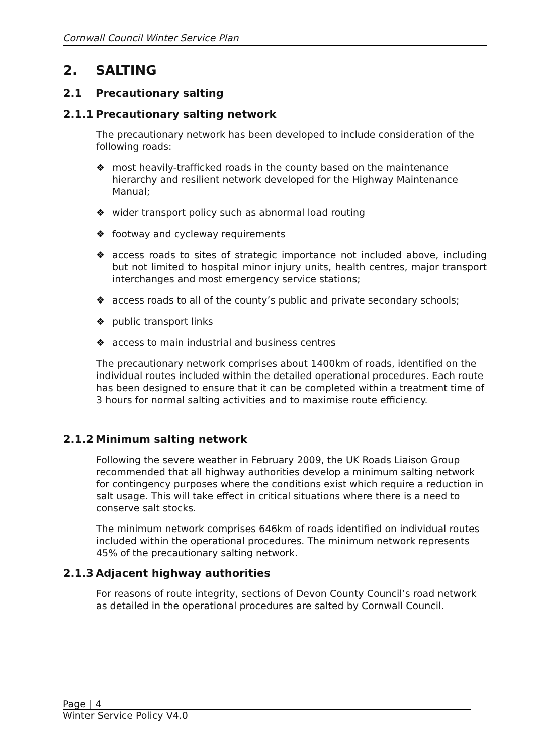Cornwall Council Winter Service Plan
2. SALTING
2.1 Precautionary salting
2.1.1 Precautionary salting network
The precautionary network has been developed to include consideration of the following roads:
❖ most heavily-trafficked roads in the county based on the maintenance hierarchy and resilient network developed for the Highway Maintenance Manual;
❖ wider transport policy such as abnormal load routing
❖ footway and cycleway requirements
❖ access roads to sites of strategic importance not included above, including but not limited to hospital minor injury units, health centres, major transport interchanges and most emergency service stations;
❖ access roads to all of the county’s public and private secondary schools;
❖ public transport links
❖ access to main industrial and business centres
The precautionary network comprises about 1400km of roads, identified on the individual routes included within the detailed operational procedures. Each route has been designed to ensure that it can be completed within a treatment time of 3 hours for normal salting activities and to maximise route efficiency.
2.1.2 Minimum salting network
Following the severe weather in February 2009, the UK Roads Liaison Group recommended that all highway authorities develop a minimum salting network for contingency purposes where the conditions exist which require a reduction in salt usage. This will take effect in critical situations where there is a need to conserve salt stocks.
The minimum network comprises 646km of roads identified on individual routes included within the operational procedures. The minimum network represents 45% of the precautionary salting network.
2.1.3 Adjacent highway authorities
For reasons of route integrity, sections of Devon County Council’s road network as detailed in the operational procedures are salted by Cornwall Council.
Page | 4
Winter Service Policy V4.0